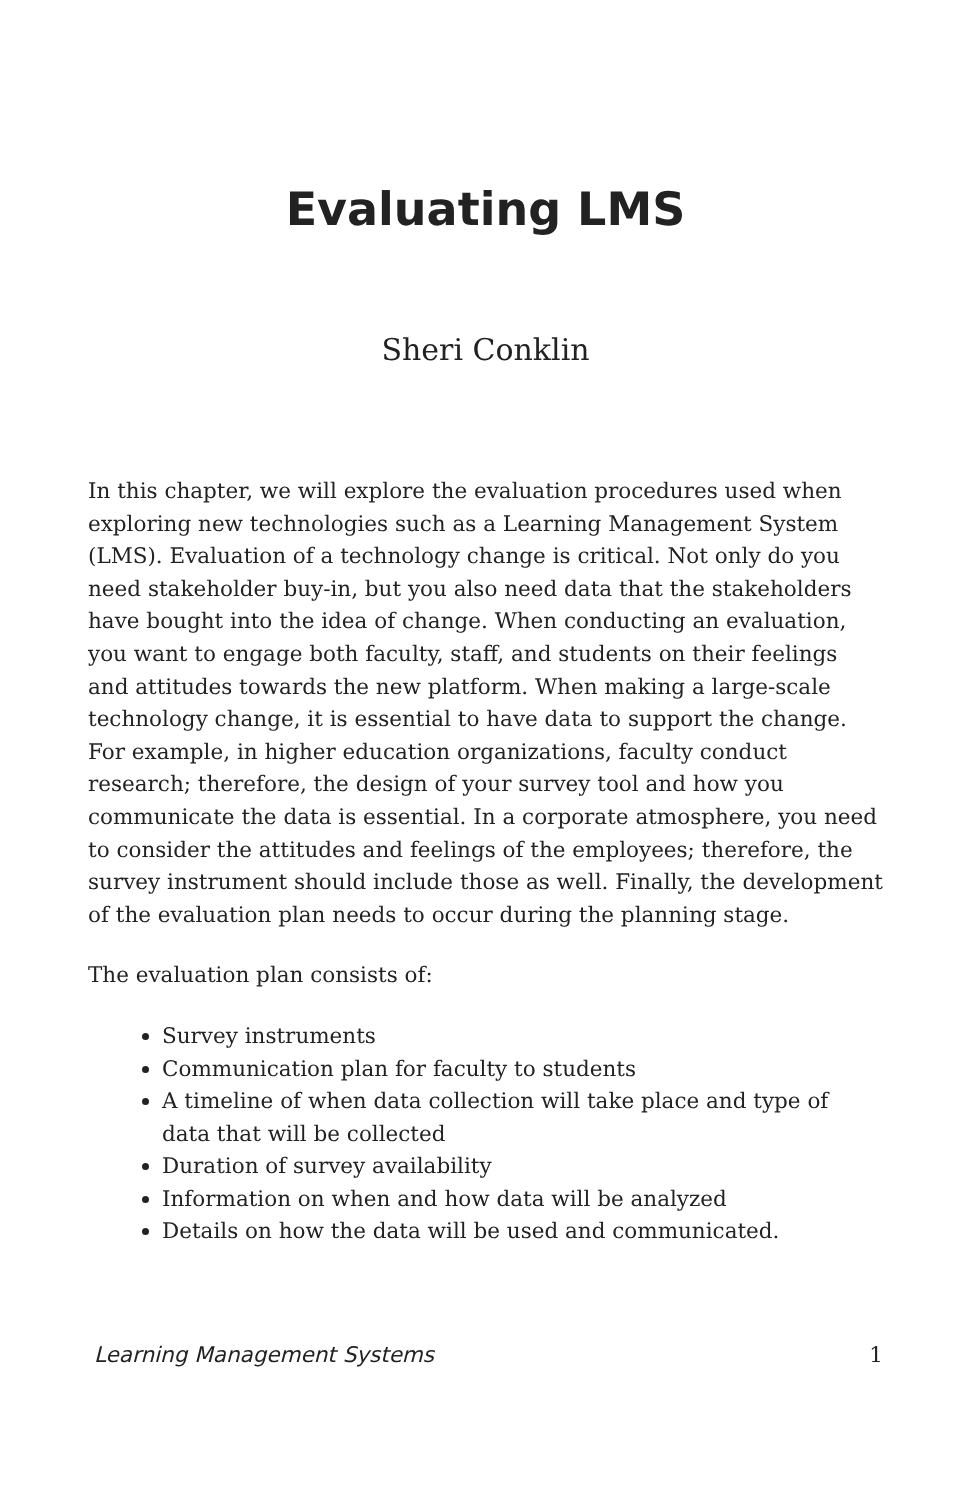Evaluating LMS
Sheri Conklin
In this chapter, we will explore the evaluation procedures used when exploring new technologies such as a Learning Management System (LMS). Evaluation of a technology change is critical. Not only do you need stakeholder buy-in, but you also need data that the stakeholders have bought into the idea of change. When conducting an evaluation, you want to engage both faculty, staff, and students on their feelings and attitudes towards the new platform. When making a large-scale technology change, it is essential to have data to support the change. For example, in higher education organizations, faculty conduct research; therefore, the design of your survey tool and how you communicate the data is essential. In a corporate atmosphere, you need to consider the attitudes and feelings of the employees; therefore, the survey instrument should include those as well. Finally, the development of the evaluation plan needs to occur during the planning stage.
The evaluation plan consists of:
Survey instruments
Communication plan for faculty to students
A timeline of when data collection will take place and type of data that will be collected
Duration of survey availability
Information on when and how data will be analyzed
Details on how the data will be used and communicated.
Learning Management Systems 1